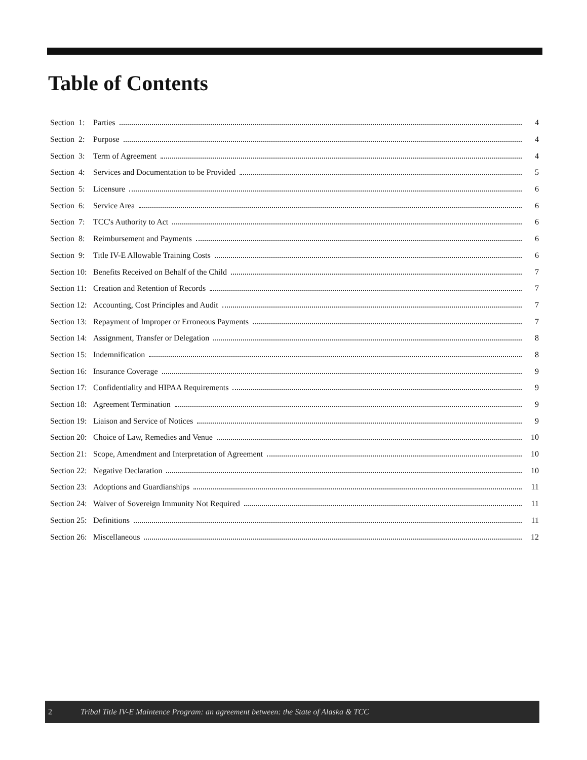Table of Contents
Section 1: Parties 4
Section 2: Purpose 4
Section 3: Term of Agreement 4
Section 4: Services and Documentation to be Provided 5
Section 5: Licensure 6
Section 6: Service Area 6
Section 7: TCC's Authority to Act 6
Section 8: Reimbursement and Payments 6
Section 9: Title IV-E Allowable Training Costs 6
Section 10: Benefits Received on Behalf of the Child 7
Section 11: Creation and Retention of Records 7
Section 12: Accounting, Cost Principles and Audit 7
Section 13: Repayment of Improper or Erroneous Payments 7
Section 14: Assignment, Transfer or Delegation 8
Section 15: Indemnification 8
Section 16: Insurance Coverage 9
Section 17: Confidentiality and HIPAA Requirements 9
Section 18: Agreement Termination 9
Section 19: Liaison and Service of Notices 9
Section 20: Choice of Law, Remedies and Venue 10
Section 21: Scope, Amendment and Interpretation of Agreement 10
Section 22: Negative Declaration 10
Section 23: Adoptions and Guardianships 11
Section 24: Waiver of Sovereign Immunity Not Required 11
Section 25: Definitions 11
Section 26: Miscellaneous 12
2 Tribal Title IV-E Maintence Program: an agreement between: the State of Alaska & TCC